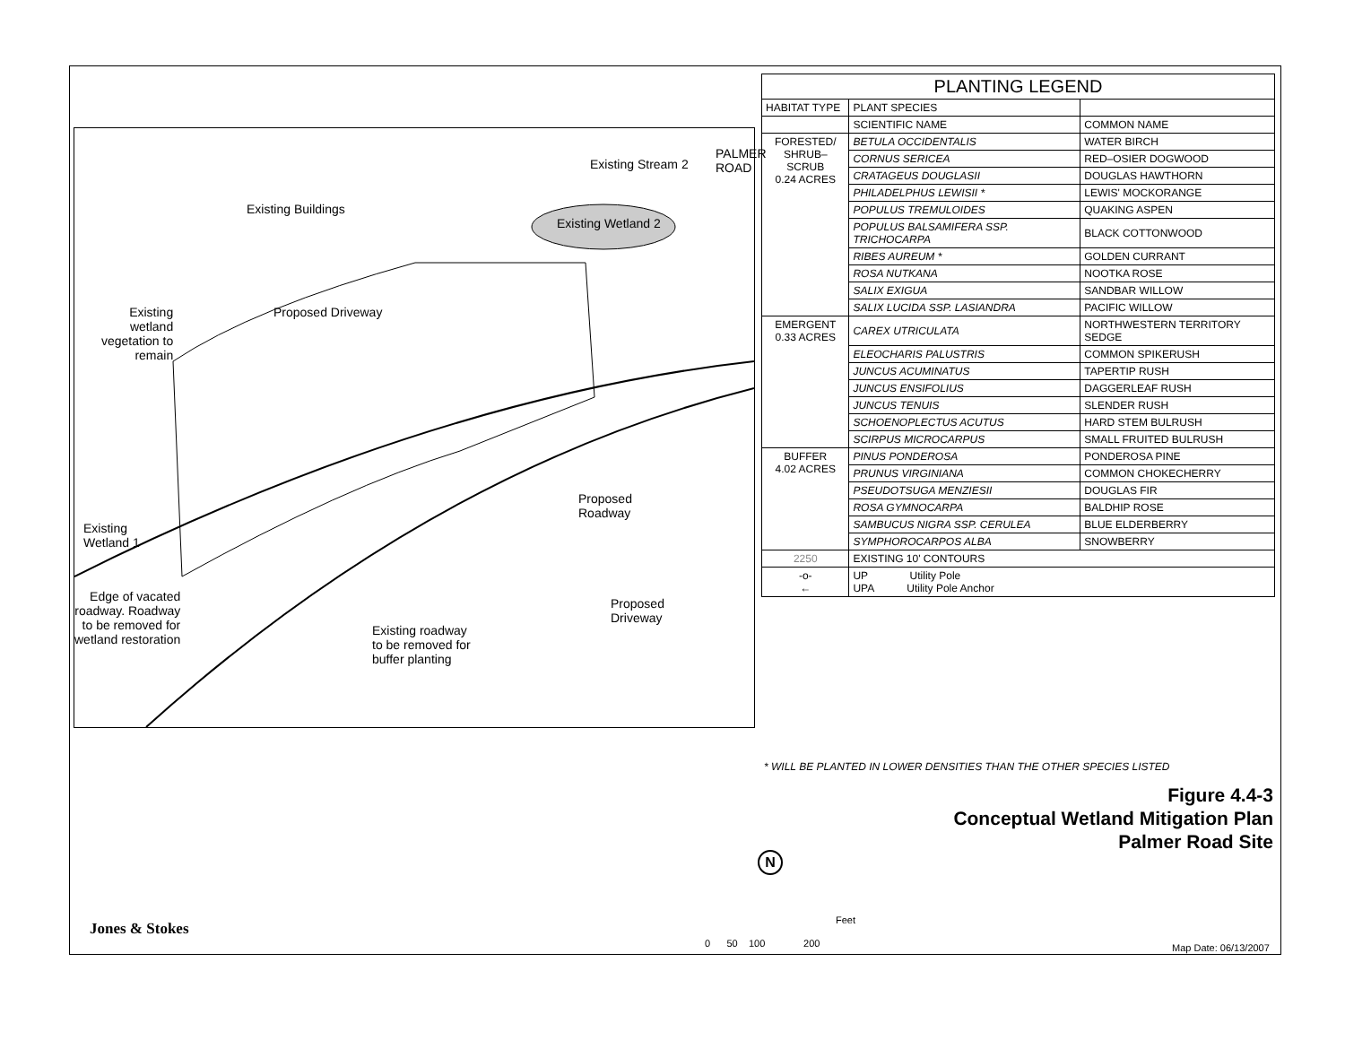Existing Stream 2
Existing Buildings
Existing Wetland 2
PALMER ROAD
Proposed Driveway Existing
wetland
vegetation to
remain
Proposed
Roadway
Existing
Wetland 1
Edge of vacated
roadway. Roadway
to be removed for
wetland restoration
Existing roadway
to be removed for
buffer planting
Proposed
Driveway
| PLANTING LEGEND | | |
| --- | --- | --- |
| HABITAT TYPE | PLANT SPECIES | |
| | SCIENTIFIC NAME | COMMON NAME |
| FORESTED/ SHRUB–SCRUB 0.24 ACRES | BETULA OCCIDENTALIS | WATER BIRCH |
| | CORNUS SERICEA | RED–OSIER DOGWOOD |
| | CRATAGEUS DOUGLASII | DOUGLAS HAWTHORN |
| | PHILADELPHUS LEWISII * | LEWIS' MOCKORANGE |
| | POPULUS TREMULOIDES | QUAKING ASPEN |
| | POPULUS BALSAMIFERA SSP. TRICHOCARPA | BLACK COTTONWOOD |
| | RIBES AUREUM * | GOLDEN CURRANT |
| | ROSA NUTKANA | NOOTKA ROSE |
| | SALIX EXIGUA | SANDBAR WILLOW |
| | SALIX LUCIDA SSP. LASIANDRA | PACIFIC WILLOW |
| EMERGENT 0.33 ACRES | CAREX UTRICULATA | NORTHWESTERN TERRITORY SEDGE |
| | ELEOCHARIS PALUSTRIS | COMMON SPIKERUSH |
| | JUNCUS ACUMINATUS | TAPERTIP RUSH |
| | JUNCUS ENSIFOLIUS | DAGGERLEAF RUSH |
| | JUNCUS TENUIS | SLENDER RUSH |
| | SCHOENOPLECTUS ACUTUS | HARD STEM BULRUSH |
| | SCIRPUS MICROCARPUS | SMALL FRUITED BULRUSH |
| BUFFER 4.02 ACRES | PINUS PONDEROSA | PONDEROSA PINE |
| | PRUNUS VIRGINIANA | COMMON CHOKECHERRY |
| | PSEUDOTSUGA MENZIESII | DOUGLAS FIR |
| | ROSA GYMNOCARPA | BALDHIP ROSE |
| | SAMBUCUS NIGRA SSP. CERULEA | BLUE ELDERBERRY |
| | SYMPHOROCARPOS ALBA | SNOWBERRY |
| 2250 | EXISTING 10' CONTOURS | |
| -o- ← | UP Utility Pole UPA Utility Pole Anchor | |
* WILL BE PLANTED IN LOWER DENSITIES THAN THE OTHER SPECIES LISTED
Figure 4.4-3
Conceptual Wetland Mitigation Plan
Palmer Road Site
N
Jones & Stokes
0 50 100 200
Feet
Map Date: 06/13/2007